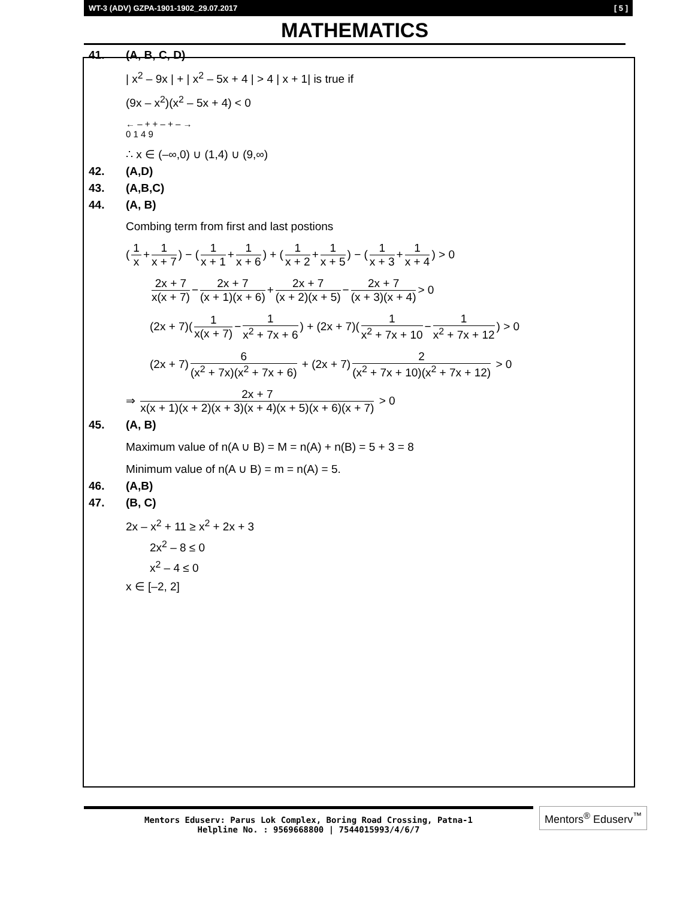WT-3 (ADV) GZPA-1901-1902_29.07.2017 [ 5 ]
MATHEMATICS
41. (A, B, C, D)
| x<sup>2</sup> – 9x | + | x<sup>2</sup> – 5x + 4 | > 4 | x + 1| is true if
(9x – x<sup>2</sup>)(x<sup>2</sup> – 5x + 4) < 0
← – + + – + – →
0 1 4 9
∴ x ∈ (–∞,0) ∪ (1,4) ∪ (9,∞)
42. (A,D)
43. (A,B,C)
44. (A, B)
Combing term from first and last postions
(1 x + 1 x + 7) − (1 x + 1 + 1 x + 6) + (1 x + 2 + 1 x + 5) − (1 x + 3 + 1 x + 4) > 0
2x + 7 x(x + 7) − 2x + 7 (x + 1)(x + 6) + 2x + 7 (x + 2)(x + 5) − 2x + 7 (x + 3)(x + 4) > 0
(2x + 7)(1 x(x + 7) − 1 x<sup>2</sup> + 7x + 6) + (2x + 7)(1 x<sup>2</sup> + 7x + 10 − 1 x<sup>2</sup> + 7x + 12) > 0
(2x + 7) 6 (x<sup>2</sup> + 7x)(x<sup>2</sup> + 7x + 6) + (2x + 7) 2 (x<sup>2</sup> + 7x + 10)(x<sup>2</sup> + 7x + 12) > 0
⇒ 2x + 7 x(x + 1)(x + 2)(x + 3)(x + 4)(x + 5)(x + 6)(x + 7) > 0
45. (A, B)
Maximum value of n(A ∪ B) = M = n(A) + n(B) = 5 + 3 = 8
Minimum value of n(A ∪ B) = m = n(A) = 5.
46. (A,B)
47. (B, C)
2x – x<sup>2</sup> + 11 ≥ x<sup>2</sup> + 2x + 3
2x<sup>2</sup> – 8 ≤ 0
x<sup>2</sup> – 4 ≤ 0
x ∈ [–2, 2]
Mentors Eduserv: Parus Lok Complex, Boring Road Crossing, Patna-1
Helpline No. : 9569668800 | 7544015993/4/6/7
Mentors<sup>®</sup> Eduserv<sup>™</sup>